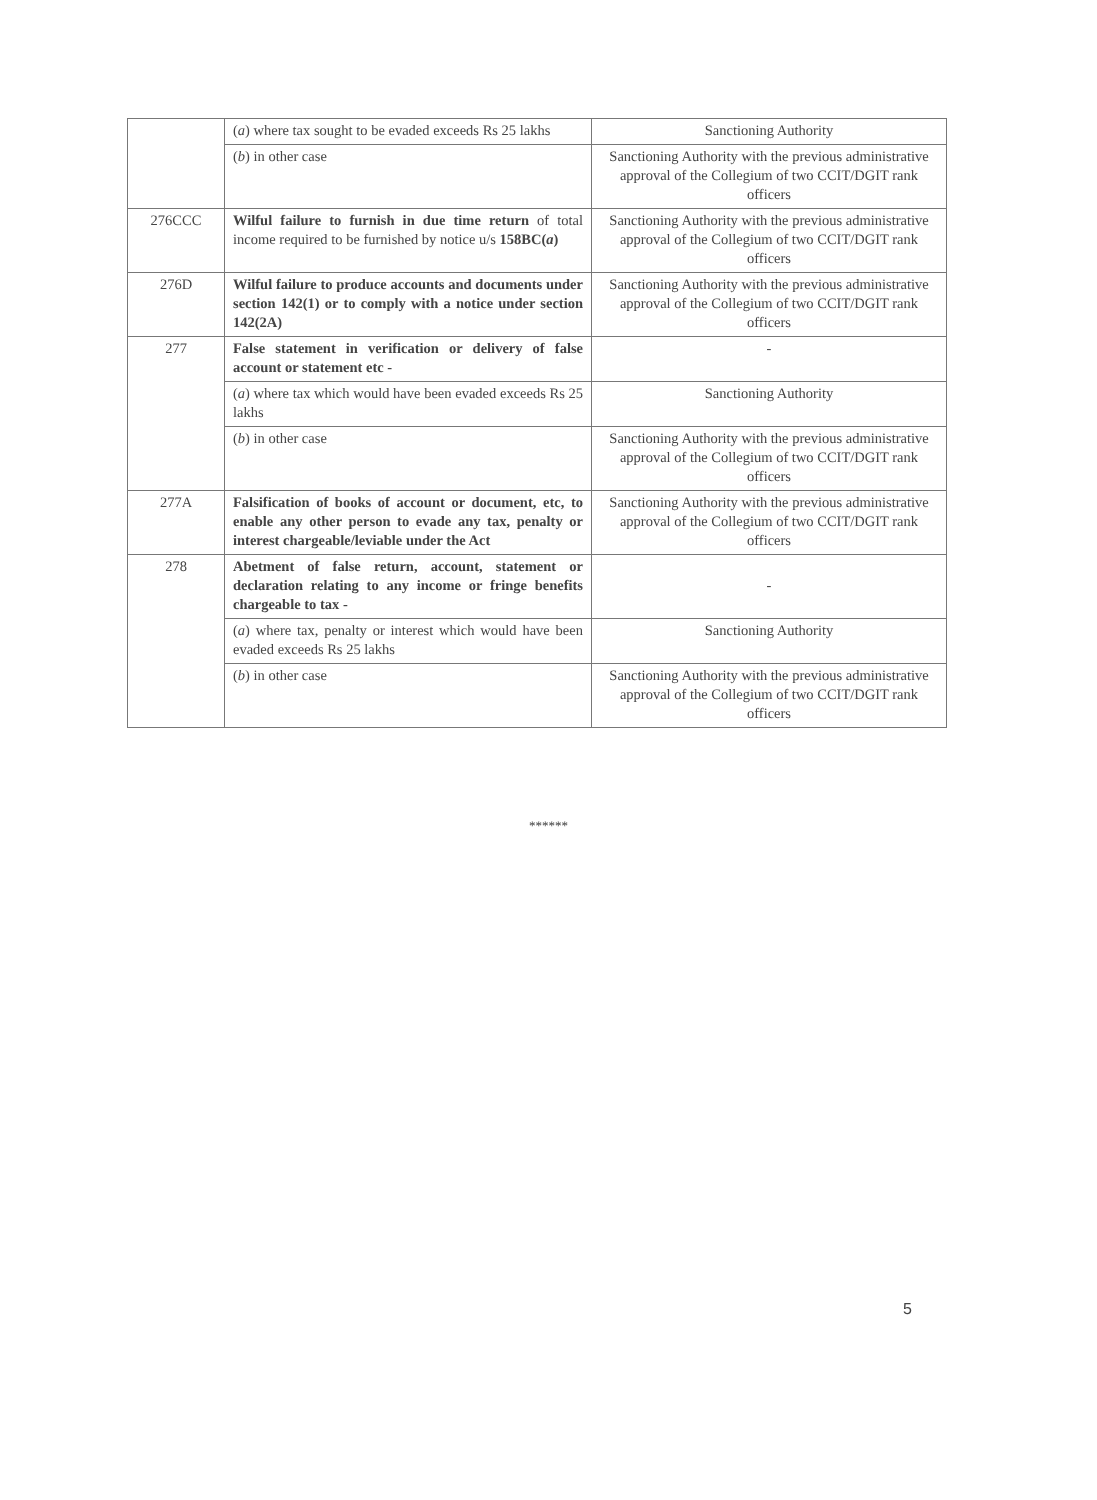| | ( a ) where tax sought to be evaded exceeds Rs 25 lakhs | Sanctioning Authority |
| | ( b ) in other case | Sanctioning Authority with the previous administrative approval of the Collegium of two CCIT/DGIT rank officers |
| 276CCC | Wilful failure to furnish in due time return of total income required to be furnished by notice u/s 158BC( a ) | Sanctioning Authority with the previous administrative approval of the Collegium of two CCIT/DGIT rank officers |
| 276D | Wilful failure to produce accounts and documents under section 142(1) or to comply with a notice under section 142(2A) | Sanctioning Authority with the previous administrative approval of the Collegium of two CCIT/DGIT rank officers |
| 277 | False statement in verification or delivery of false account or statement etc - | - |
| | ( a ) where tax which would have been evaded exceeds Rs 25 lakhs | Sanctioning Authority |
| | ( b ) in other case | Sanctioning Authority with the previous administrative approval of the Collegium of two CCIT/DGIT rank officers |
| 277A | Falsification of books of account or document, etc, to enable any other person to evade any tax, penalty or interest chargeable/leviable under the Act | Sanctioning Authority with the previous administrative approval of the Collegium of two CCIT/DGIT rank officers |
| 278 | Abetment of false return, account, statement or declaration relating to any income or fringe benefits chargeable to tax - | - |
| | ( a ) where tax, penalty or interest which would have been evaded exceeds Rs 25 lakhs | Sanctioning Authority |
| | ( b ) in other case | Sanctioning Authority with the previous administrative approval of the Collegium of two CCIT/DGIT rank officers |
******
5